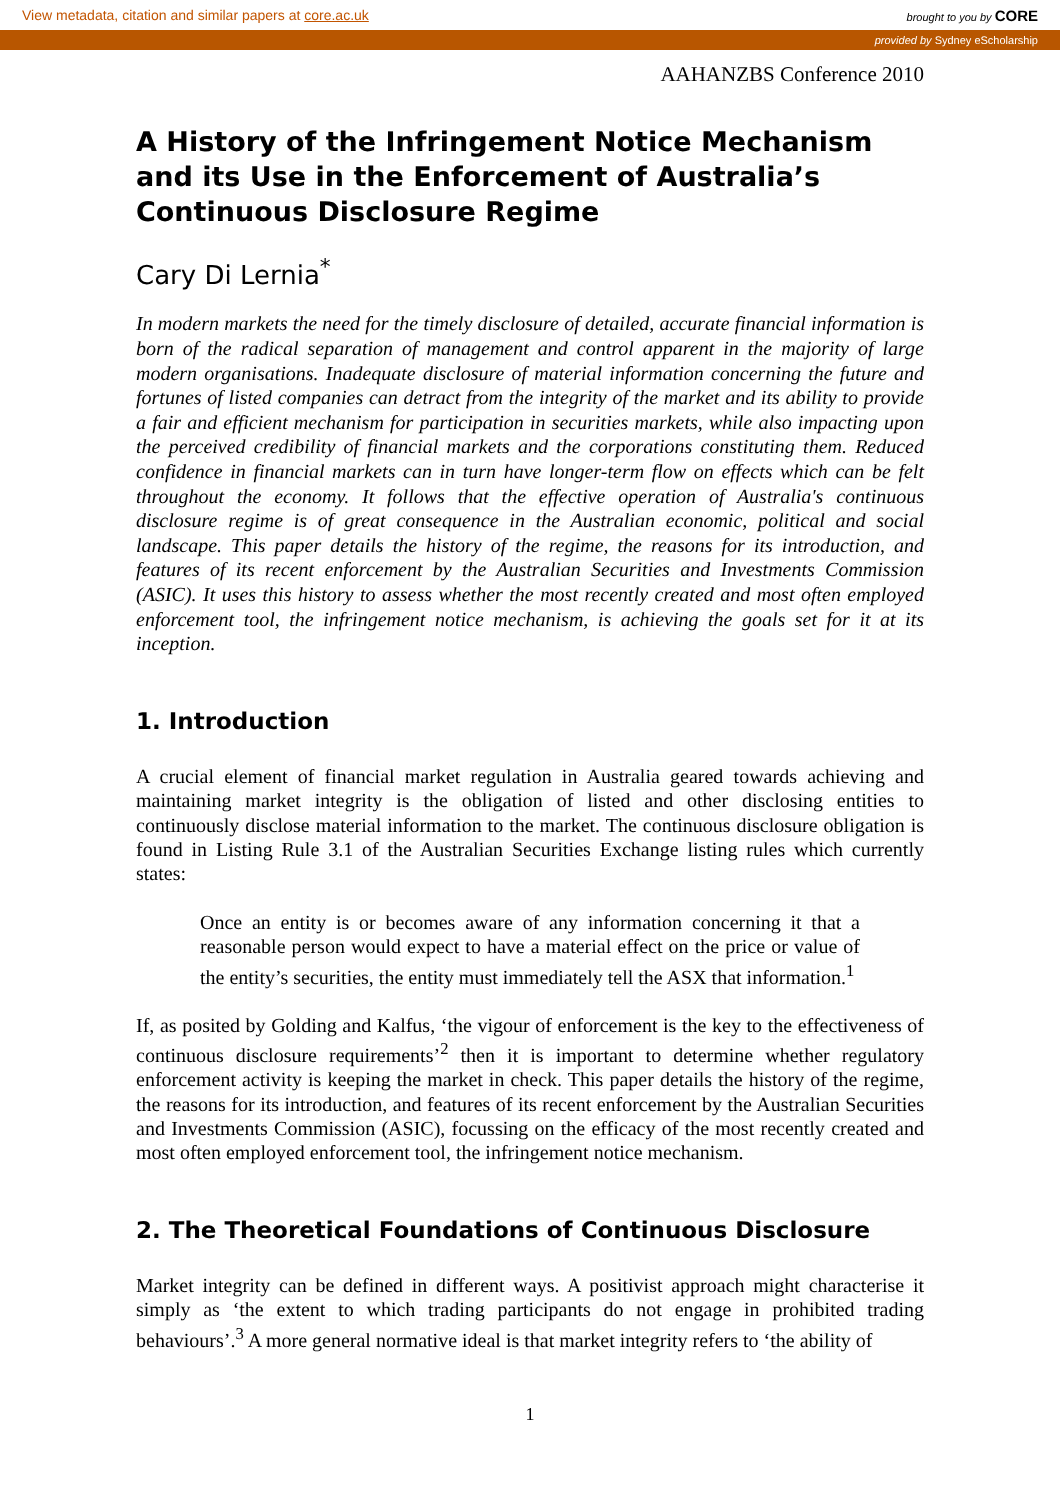View metadata, citation and similar papers at core.ac.uk brought to you by CORE
provided by Sydney eScholarship
AAHANZBS Conference 2010
A History of the Infringement Notice Mechanism and its Use in the Enforcement of Australia’s Continuous Disclosure Regime
Cary Di Lernia<sup>*</sup>
In modern markets the need for the timely disclosure of detailed, accurate financial information is born of the radical separation of management and control apparent in the majority of large modern organisations. Inadequate disclosure of material information concerning the future and fortunes of listed companies can detract from the integrity of the market and its ability to provide a fair and efficient mechanism for participation in securities markets, while also impacting upon the perceived credibility of financial markets and the corporations constituting them. Reduced confidence in financial markets can in turn have longer-term flow on effects which can be felt throughout the economy. It follows that the effective operation of Australia's continuous disclosure regime is of great consequence in the Australian economic, political and social landscape. This paper details the history of the regime, the reasons for its introduction, and features of its recent enforcement by the Australian Securities and Investments Commission (ASIC). It uses this history to assess whether the most recently created and most often employed enforcement tool, the infringement notice mechanism, is achieving the goals set for it at its inception.
1. Introduction
A crucial element of financial market regulation in Australia geared towards achieving and maintaining market integrity is the obligation of listed and other disclosing entities to continuously disclose material information to the market. The continuous disclosure obligation is found in Listing Rule 3.1 of the Australian Securities Exchange listing rules which currently states:
Once an entity is or becomes aware of any information concerning it that a reasonable person would expect to have a material effect on the price or value of the entity’s securities, the entity must immediately tell the ASX that information.<sup>1</sup>
If, as posited by Golding and Kalfus, ‘the vigour of enforcement is the key to the effectiveness of continuous disclosure requirements’<sup>2</sup> then it is important to determine whether regulatory enforcement activity is keeping the market in check. This paper details the history of the regime, the reasons for its introduction, and features of its recent enforcement by the Australian Securities and Investments Commission (ASIC), focussing on the efficacy of the most recently created and most often employed enforcement tool, the infringement notice mechanism.
2. The Theoretical Foundations of Continuous Disclosure
Market integrity can be defined in different ways. A positivist approach might characterise it simply as ‘the extent to which trading participants do not engage in prohibited trading behaviours’.<sup>3</sup> A more general normative ideal is that market integrity refers to ‘the ability of
1